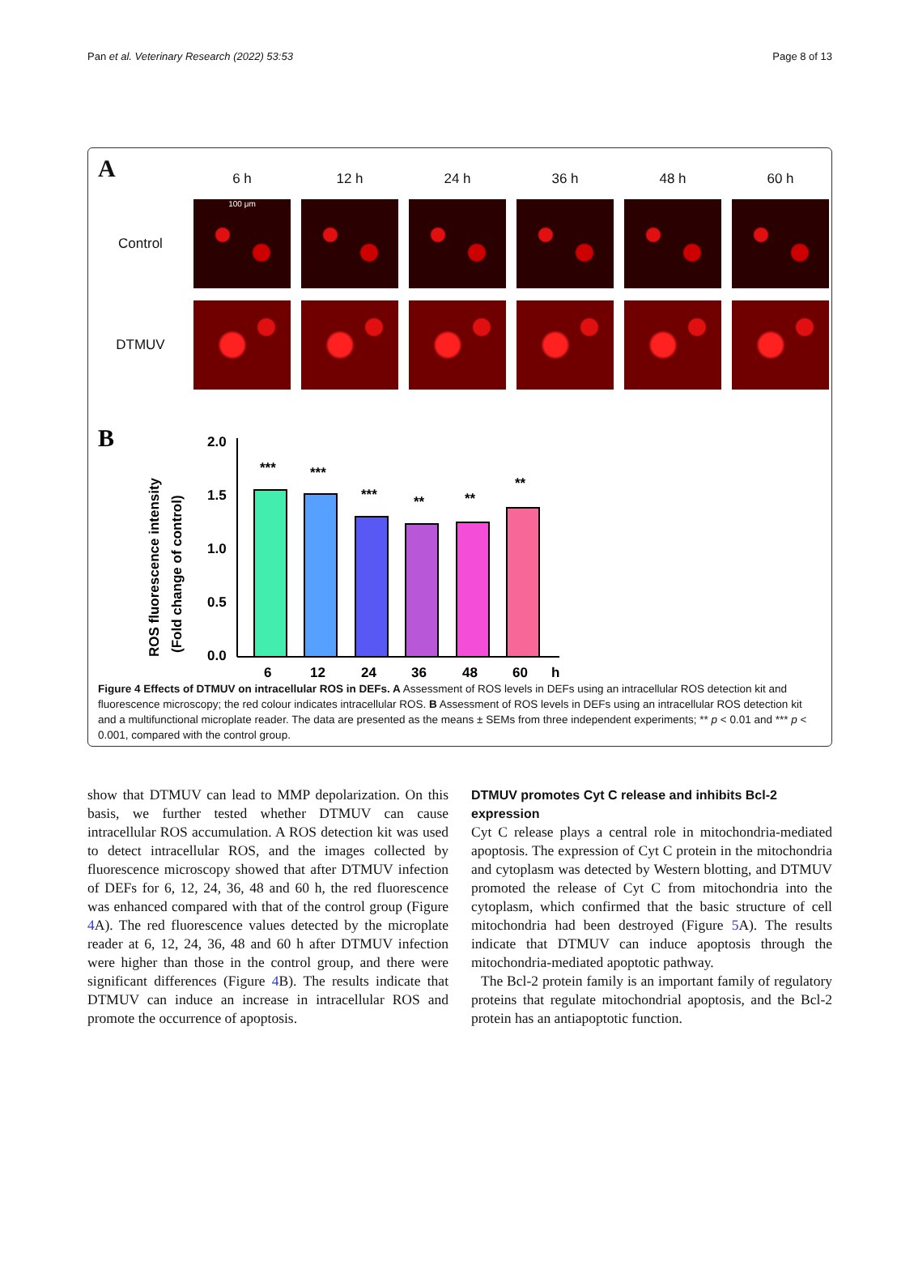Pan et al. Veterinary Research (2022) 53:53 Page 8 of 13
A
6 h
12 h
24 h
36 h
48 h
60 h
Control
100 μm
DTMUV
B
ROS fluorescence intensity
(Fold change of control)
2.0
1.5
1.0
0.5
0.0
***
***
***
**
**
**
6
12
24
36
48
60
h
Figure 4 Effects of DTMUV on intracellular ROS in DEFs. A Assessment of ROS levels in DEFs using an intracellular ROS detection kit and fluorescence microscopy; the red colour indicates intracellular ROS. B Assessment of ROS levels in DEFs using an intracellular ROS detection kit and a multifunctional microplate reader. The data are presented as the means ± SEMs from three independent experiments; ** p < 0.01 and *** p < 0.001, compared with the control group.
show that DTMUV can lead to MMP depolarization. On this basis, we further tested whether DTMUV can cause intracellular ROS accumulation. A ROS detection kit was used to detect intracellular ROS, and the images collected by fluorescence microscopy showed that after DTMUV infection of DEFs for 6, 12, 24, 36, 48 and 60 h, the red fluorescence was enhanced compared with that of the control group (Figure 4 A). The red fluorescence values detected by the microplate reader at 6, 12, 24, 36, 48 and 60 h after DTMUV infection were higher than those in the control group, and there were significant differences (Figure 4 B). The results indicate that DTMUV can induce an increase in intracellular ROS and promote the occurrence of apoptosis.
DTMUV promotes Cyt C release and inhibits Bcl-2 expression
Cyt C release plays a central role in mitochondria-mediated apoptosis. The expression of Cyt C protein in the mitochondria and cytoplasm was detected by Western blotting, and DTMUV promoted the release of Cyt C from mitochondria into the cytoplasm, which confirmed that the basic structure of cell mitochondria had been destroyed (Figure 5 A). The results indicate that DTMUV can induce apoptosis through the mitochondria-mediated apoptotic pathway.
The Bcl-2 protein family is an important family of regulatory proteins that regulate mitochondrial apoptosis, and the Bcl-2 protein has an antiapoptotic function.